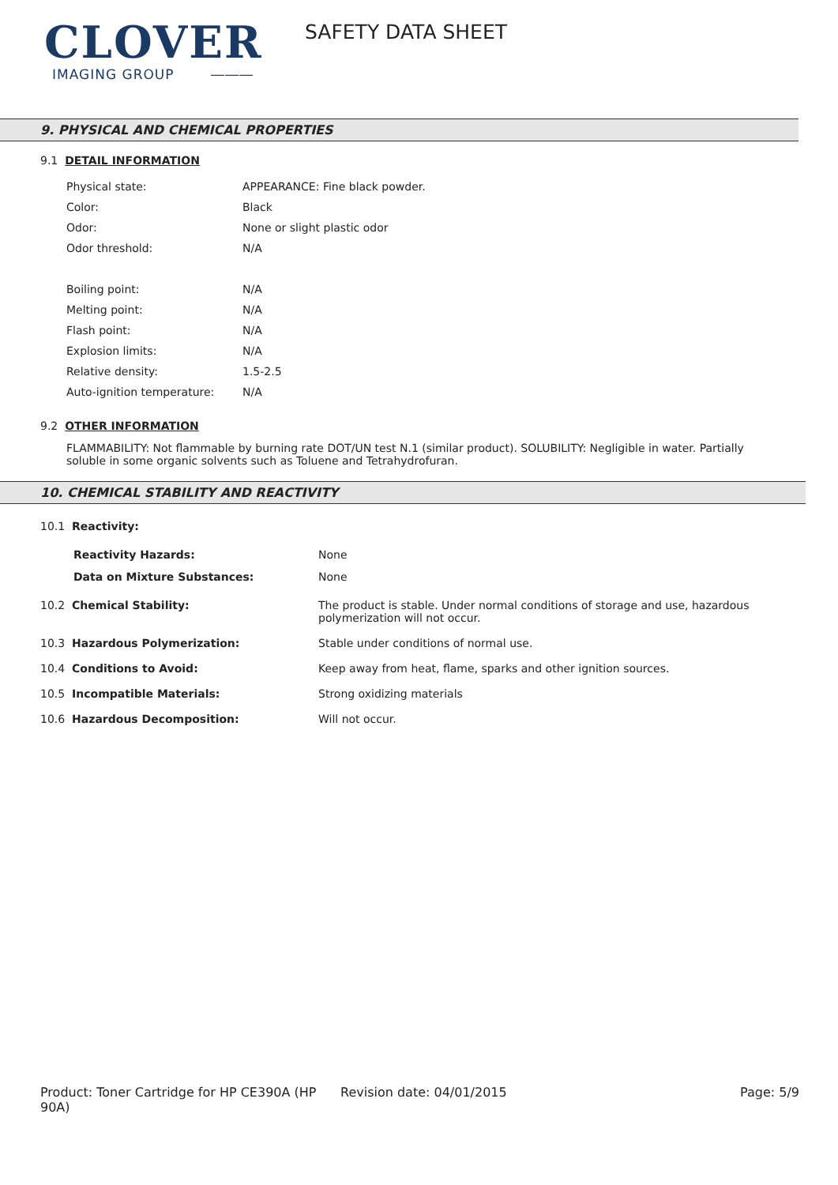CLOVER
IMAGING GROUP ―――
SAFETY DATA SHEET
9. PHYSICAL AND CHEMICAL PROPERTIES
9.1 DETAIL INFORMATION
| Physical state: | APPEARANCE: Fine black powder. |
| Color: | Black |
| Odor: | None or slight plastic odor |
| Odor threshold: | N/A |
| Boiling point: | N/A |
| Melting point: | N/A |
| Flash point: | N/A |
| Explosion limits: | N/A |
| Relative density: | 1.5-2.5 |
| Auto-ignition temperature: | N/A |
9.2 OTHER INFORMATION
FLAMMABILITY: Not flammable by burning rate DOT/UN test N.1 (similar product). SOLUBILITY: Negligible in water. Partially soluble in some organic solvents such as Toluene and Tetrahydrofuran.
10. CHEMICAL STABILITY AND REACTIVITY
| 10.1 Reactivity: | |
| Reactivity Hazards: | None |
| Data on Mixture Substances: | None |
| 10.2 Chemical Stability: | The product is stable. Under normal conditions of storage and use, hazardous polymerization will not occur. |
| 10.3 Hazardous Polymerization: | Stable under conditions of normal use. |
| 10.4 Conditions to Avoid: | Keep away from heat, flame, sparks and other ignition sources. |
| 10.5 Incompatible Materials: | Strong oxidizing materials |
| 10.6 Hazardous Decomposition: | Will not occur. |
Product: Toner Cartridge for HP CE390A (HP 90A)
Revision date: 04/01/2015 Page: 5/9